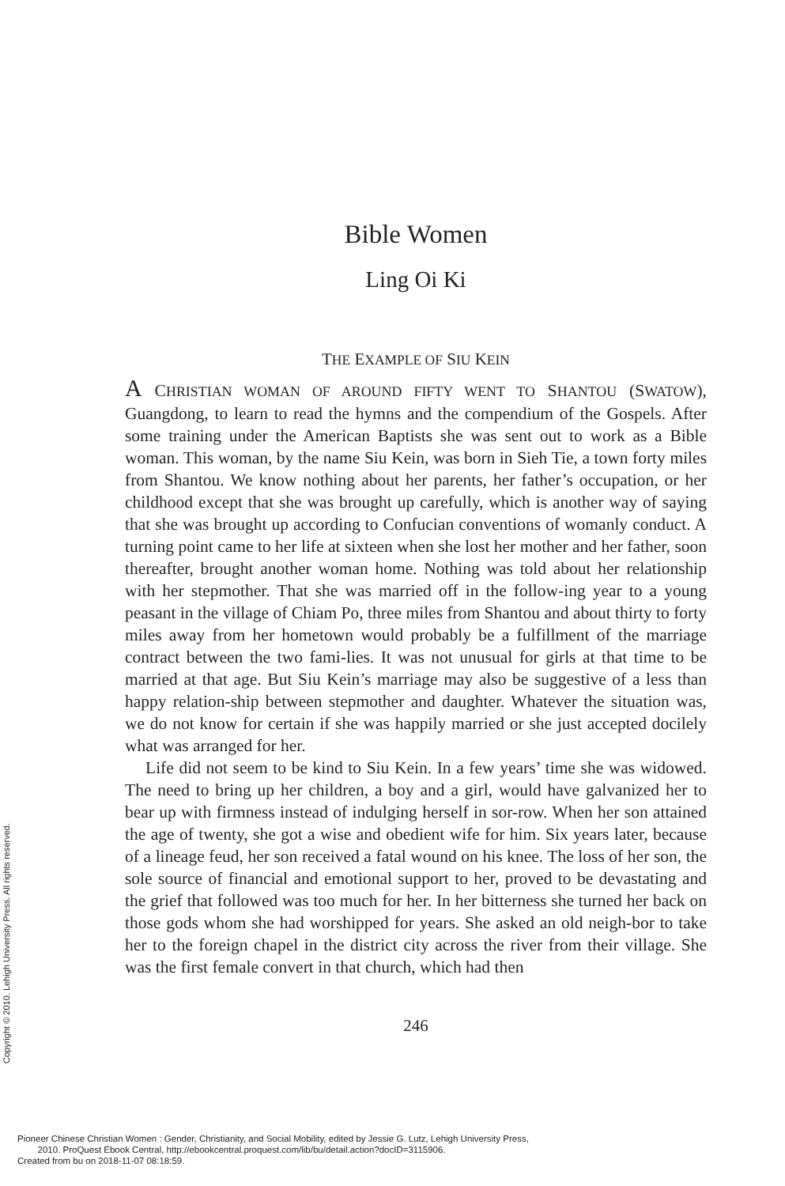Bible Women
Ling Oi Ki
THE EXAMPLE OF SIU KEIN
A CHRISTIAN WOMAN OF AROUND FIFTY WENT TO SHANTOU (SWATOW), Guangdong, to learn to read the hymns and the compendium of the Gospels. After some training under the American Baptists she was sent out to work as a Bible woman. This woman, by the name Siu Kein, was born in Sieh Tie, a town forty miles from Shantou. We know nothing about her parents, her father’s occupation, or her childhood except that she was brought up carefully, which is another way of saying that she was brought up according to Confucian conventions of womanly conduct. A turning point came to her life at sixteen when she lost her mother and her father, soon thereafter, brought another woman home. Nothing was told about her relationship with her stepmother. That she was married off in the follow-ing year to a young peasant in the village of Chiam Po, three miles from Shantou and about thirty to forty miles away from her hometown would probably be a fulfillment of the marriage contract between the two fami-lies. It was not unusual for girls at that time to be married at that age. But Siu Kein’s marriage may also be suggestive of a less than happy relation-ship between stepmother and daughter. Whatever the situation was, we do not know for certain if she was happily married or she just accepted docilely what was arranged for her.
Life did not seem to be kind to Siu Kein. In a few years’ time she was widowed. The need to bring up her children, a boy and a girl, would have galvanized her to bear up with firmness instead of indulging herself in sor-row. When her son attained the age of twenty, she got a wise and obedient wife for him. Six years later, because of a lineage feud, her son received a fatal wound on his knee. The loss of her son, the sole source of financial and emotional support to her, proved to be devastating and the grief that followed was too much for her. In her bitterness she turned her back on those gods whom she had worshipped for years. She asked an old neigh-bor to take her to the foreign chapel in the district city across the river from their village. She was the first female convert in that church, which had then
246
Copyright © 2010. Lehigh University Press. All rights reserved.
Pioneer Chinese Christian Women : Gender, Christianity, and Social Mobility, edited by Jessie G. Lutz, Lehigh University Press,
2010. ProQuest Ebook Central, http://ebookcentral.proquest.com/lib/bu/detail.action?docID=3115906.
Created from bu on 2018-11-07 08:18:59.